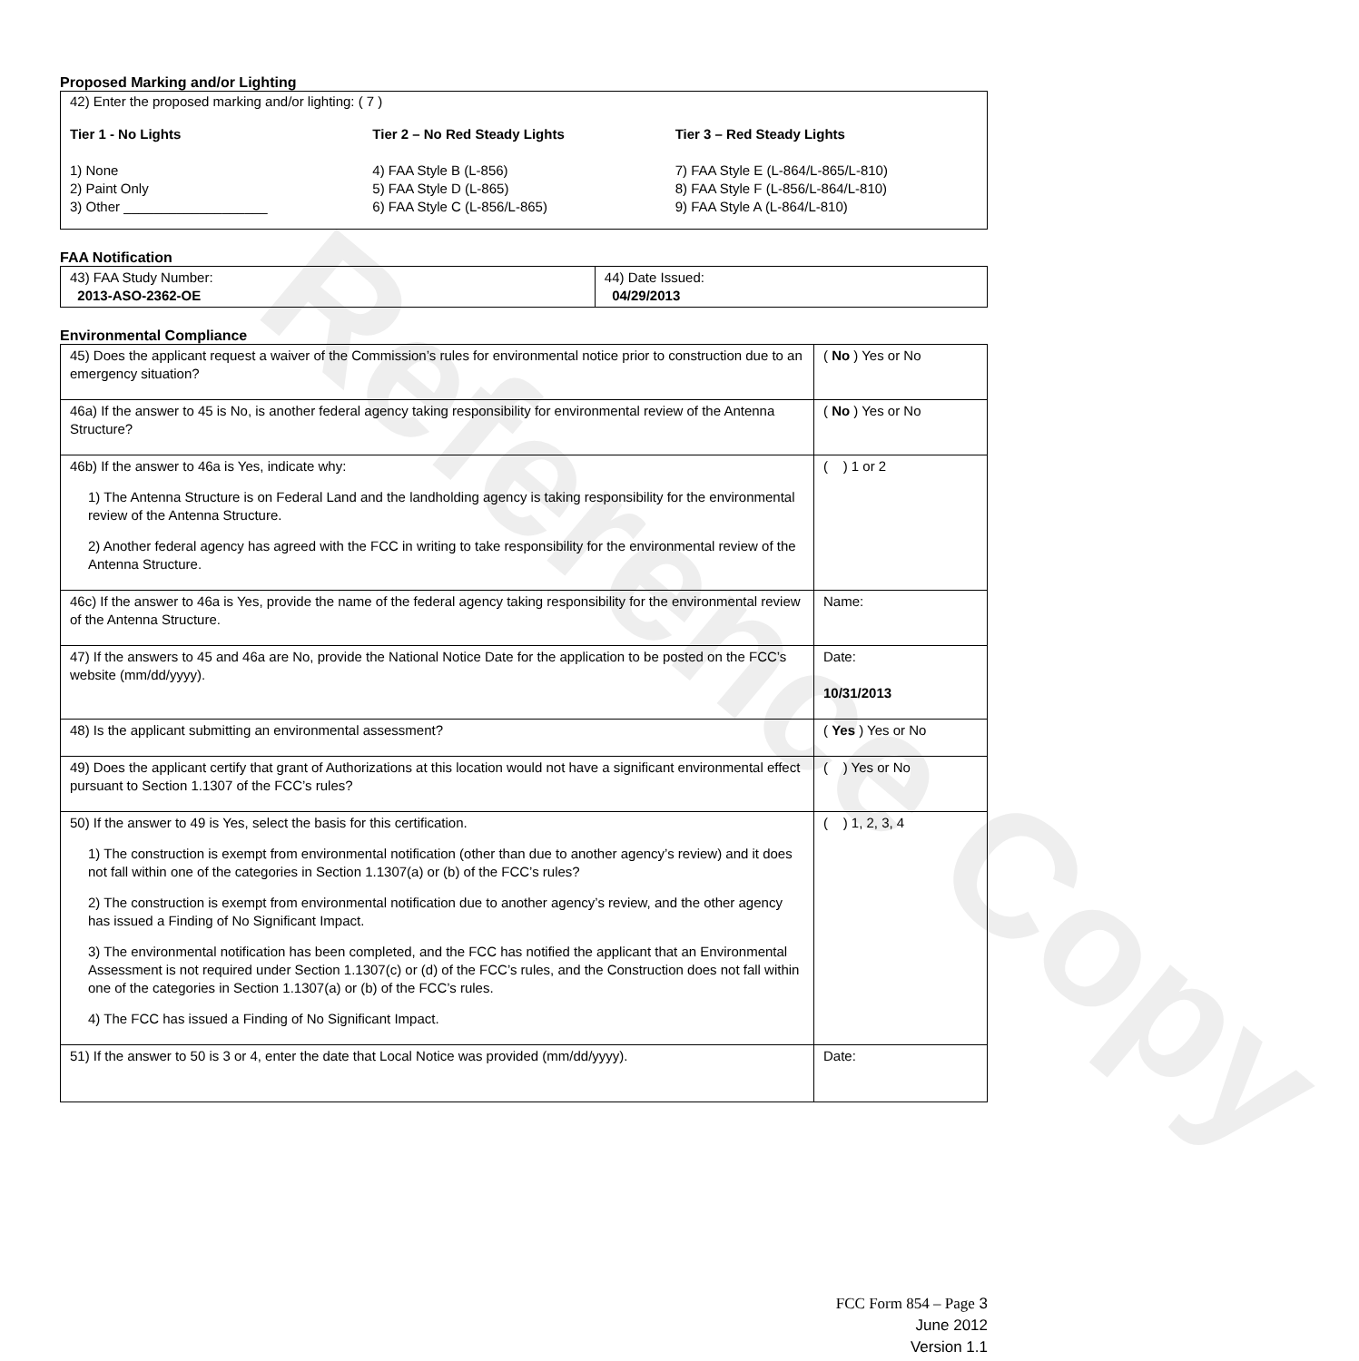Reference Copy
Proposed Marking and/or Lighting
42) Enter the proposed marking and/or lighting: ( 7 )
Tier 1 - No Lights
1) None
2) Paint Only
3) Other ___________________
Tier 2 – No Red Steady Lights
4) FAA Style B (L-856)
5) FAA Style D (L-865)
6) FAA Style C (L-856/L-865)
Tier 3 – Red Steady Lights
7) FAA Style E (L-864/L-865/L-810)
8) FAA Style F (L-856/L-864/L-810)
9) FAA Style A (L-864/L-810)
FAA Notification
| 43) FAA Study Number: 2013-ASO-2362-OE | 44) Date Issued: 04/29/2013 |
Environmental Compliance
| 45) Does the applicant request a waiver of the Commission’s rules for environmental notice prior to construction due to an emergency situation? | ( No ) Yes or No |
| 46a) If the answer to 45 is No, is another federal agency taking responsibility for environmental review of the Antenna Structure? | ( No ) Yes or No |
| 46b) If the answer to 46a is Yes, indicate why: 1) The Antenna Structure is on Federal Land and the landholding agency is taking responsibility for the environmental review of the Antenna Structure. 2) Another federal agency has agreed with the FCC in writing to take responsibility for the environmental review of the Antenna Structure. | ( ) 1 or 2 |
| 46c) If the answer to 46a is Yes, provide the name of the federal agency taking responsibility for the environmental review of the Antenna Structure. | Name: |
| 47) If the answers to 45 and 46a are No, provide the National Notice Date for the application to be posted on the FCC’s website (mm/dd/yyyy). | Date: 10/31/2013 |
| 48) Is the applicant submitting an environmental assessment? | ( Yes ) Yes or No |
| 49) Does the applicant certify that grant of Authorizations at this location would not have a significant environmental effect pursuant to Section 1.1307 of the FCC’s rules? | ( ) Yes or No |
| 50) If the answer to 49 is Yes, select the basis for this certification. 1) The construction is exempt from environmental notification (other than due to another agency’s review) and it does not fall within one of the categories in Section 1.1307(a) or (b) of the FCC’s rules? 2) The construction is exempt from environmental notification due to another agency’s review, and the other agency has issued a Finding of No Significant Impact. 3) The environmental notification has been completed, and the FCC has notified the applicant that an Environmental Assessment is not required under Section 1.1307(c) or (d) of the FCC’s rules, and the Construction does not fall within one of the categories in Section 1.1307(a) or (b) of the FCC’s rules. 4) The FCC has issued a Finding of No Significant Impact. | ( ) 1, 2, 3, 4 |
| 51) If the answer to 50 is 3 or 4, enter the date that Local Notice was provided (mm/dd/yyyy). | Date: |
FCC Form 854 – Page 3
June 2012
Version 1.1